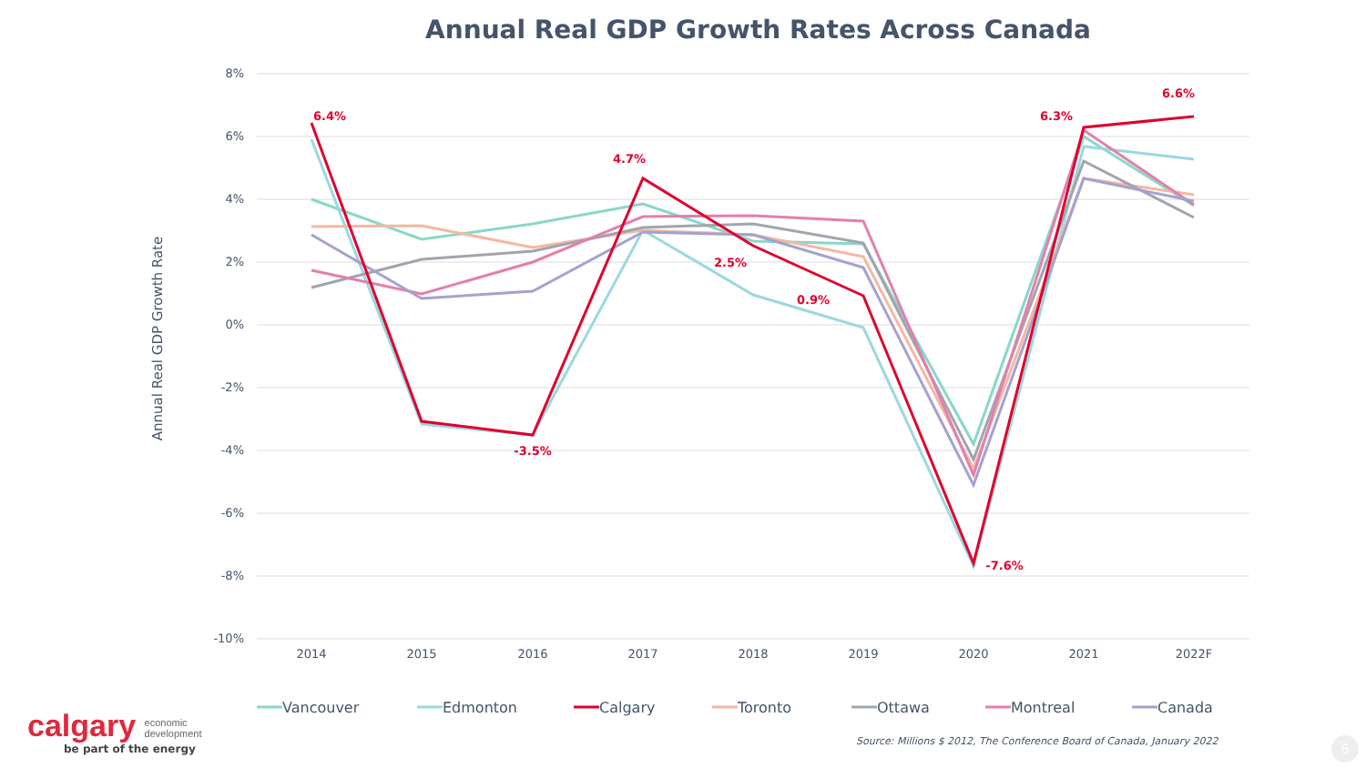Annual Real GDP Growth Rates Across Canada
8%
6%
4%
2%
0%
-2%
-4%
-6%
-8%
-10%
2014
2015
2016
2017
2018
2019
2020
2021
2022F
Annual Real GDP Growth Rate
6.4%
-3.5%
4.7%
2.5%
0.9%
-7.6%
6.3%
6.6%
Vancouver
Edmonton
Calgary
Toronto
Ottawa
Montreal
Canada
calgary economic
development
be part of the energy
Source: Millions $ 2012, The Conference Board of Canada, January 2022
6